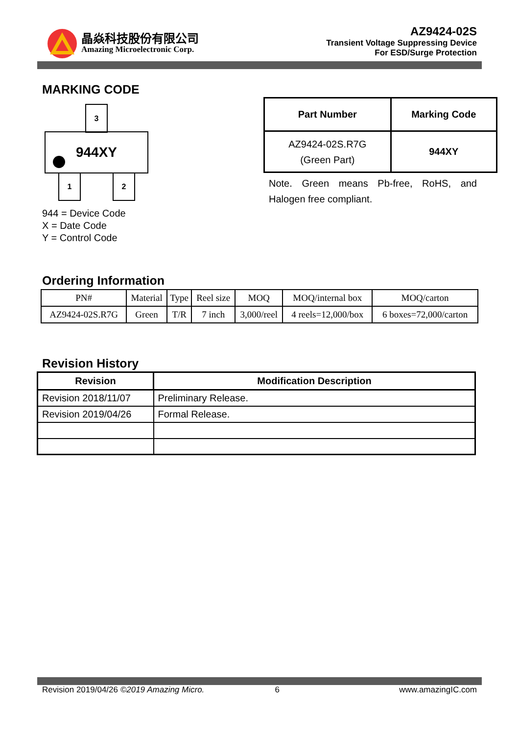晶焱科技股份有限公司
Amazing Microelectronic Corp.
AZ9424-02S
Transient Voltage Suppressing Device
For ESD/Surge Protection
MARKING CODE
3
944XY
1 2
944 = Device Code
X = Date Code
Y = Control Code
| Part Number | Marking Code |
| --- | --- |
| AZ9424-02S.R7G (Green Part) | 944XY |
Note. Green means Pb-free, RoHS, and Halogen free compliant.
Ordering Information
| PN# | Material | Type | Reel size | MOQ | MOQ/internal box | MOQ/carton |
| AZ9424-02S.R7G | Green | T/R | 7 inch | 3,000/reel | 4 reels=12,000/box | 6 boxes=72,000/carton |
Revision History
| Revision | Modification Description |
| --- | --- |
| Revision 2018/11/07 | Preliminary Release. |
| Revision 2019/04/26 | Formal Release. |
Revision 2019/04/26 ©2019 Amazing Micro. 6 www.amazingIC.com